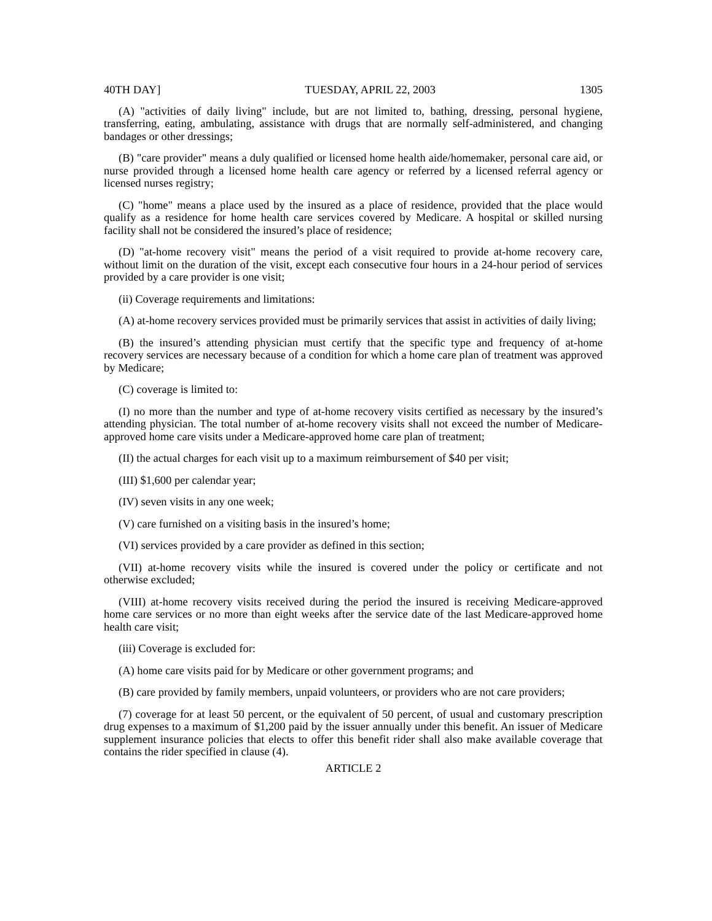40TH DAY] TUESDAY, APRIL 22, 2003 1305
(A) "activities of daily living" include, but are not limited to, bathing, dressing, personal hygiene, transferring, eating, ambulating, assistance with drugs that are normally self-administered, and changing bandages or other dressings;
(B) "care provider" means a duly qualified or licensed home health aide/homemaker, personal care aid, or nurse provided through a licensed home health care agency or referred by a licensed referral agency or licensed nurses registry;
(C) "home" means a place used by the insured as a place of residence, provided that the place would qualify as a residence for home health care services covered by Medicare. A hospital or skilled nursing facility shall not be considered the insured’s place of residence;
(D) "at-home recovery visit" means the period of a visit required to provide at-home recovery care, without limit on the duration of the visit, except each consecutive four hours in a 24-hour period of services provided by a care provider is one visit;
(ii) Coverage requirements and limitations:
(A) at-home recovery services provided must be primarily services that assist in activities of daily living;
(B) the insured’s attending physician must certify that the specific type and frequency of at-home recovery services are necessary because of a condition for which a home care plan of treatment was approved by Medicare;
(C) coverage is limited to:
(I) no more than the number and type of at-home recovery visits certified as necessary by the insured’s attending physician. The total number of at-home recovery visits shall not exceed the number of Medicare-approved home care visits under a Medicare-approved home care plan of treatment;
(II) the actual charges for each visit up to a maximum reimbursement of $40 per visit;
(III) $1,600 per calendar year;
(IV) seven visits in any one week;
(V) care furnished on a visiting basis in the insured’s home;
(VI) services provided by a care provider as defined in this section;
(VII) at-home recovery visits while the insured is covered under the policy or certificate and not otherwise excluded;
(VIII) at-home recovery visits received during the period the insured is receiving Medicare-approved home care services or no more than eight weeks after the service date of the last Medicare-approved home health care visit;
(iii) Coverage is excluded for:
(A) home care visits paid for by Medicare or other government programs; and
(B) care provided by family members, unpaid volunteers, or providers who are not care providers;
(7) coverage for at least 50 percent, or the equivalent of 50 percent, of usual and customary prescription drug expenses to a maximum of $1,200 paid by the issuer annually under this benefit. An issuer of Medicare supplement insurance policies that elects to offer this benefit rider shall also make available coverage that contains the rider specified in clause (4).
ARTICLE 2